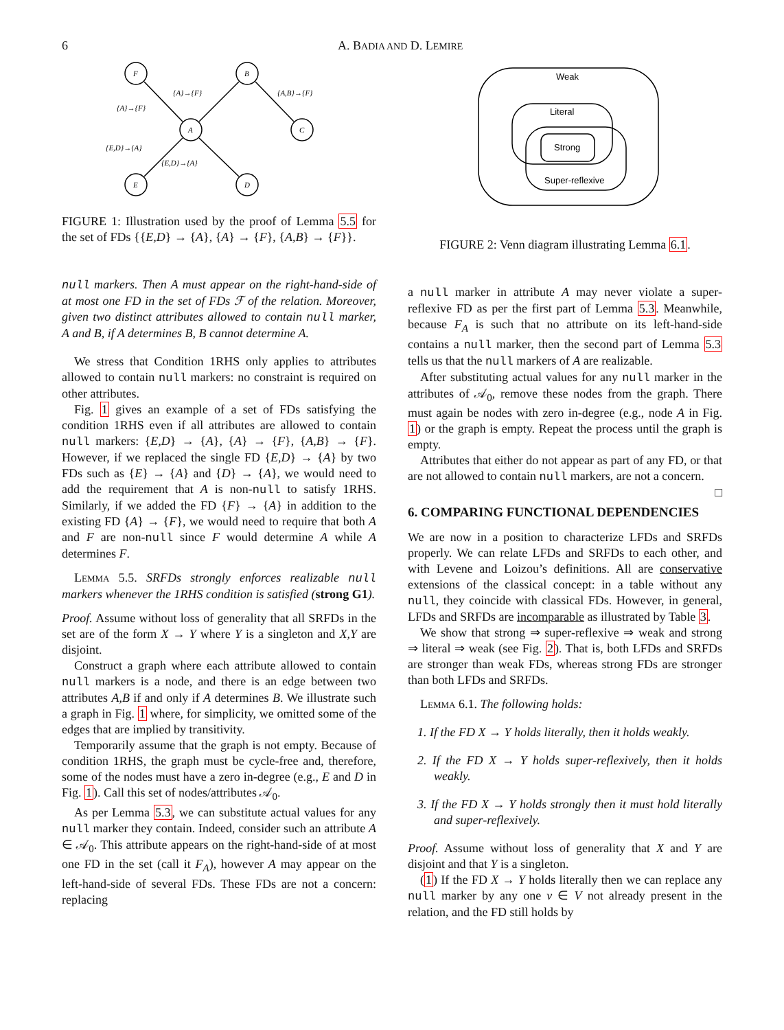6 A. BADIA AND D. LEMIRE
F
B
A
C
E
D
{A}→{F}
{A}→{F}
{A,B}→{F}
{E,D}→{A}
{E,D}→{A}
FIGURE 1: Illustration used by the proof of Lemma 5.5 for the set of FDs {{E,D} → {A}, {A} → {F}, {A,B} → {F}}.
null markers. Then A must appear on the right-hand-side of at most one FD in the set of FDs ℱ of the relation. Moreover, given two distinct attributes allowed to contain null marker, A and B, if A determines B, B cannot determine A.
We stress that Condition 1RHS only applies to attributes allowed to contain null markers: no constraint is required on other attributes.
Fig. 1 gives an example of a set of FDs satisfying the condition 1RHS even if all attributes are allowed to contain null markers: {E,D} → {A}, {A} → {F}, {A,B} → {F}. However, if we replaced the single FD {E,D} → {A} by two FDs such as {E} → {A} and {D} → {A}, we would need to add the requirement that A is non-null to satisfy 1RHS. Similarly, if we added the FD {F} → {A} in addition to the existing FD {A} → {F}, we would need to require that both A and F are non-null since F would determine A while A determines F.
Lemma 5.5. SRFDs strongly enforces realizable null markers whenever the 1RHS condition is satisfied (strong G1).
Proof. Assume without loss of generality that all SRFDs in the set are of the form X → Y where Y is a singleton and X,Y are disjoint.
Construct a graph where each attribute allowed to contain null markers is a node, and there is an edge between two attributes A,B if and only if A determines B. We illustrate such a graph in Fig. 1 where, for simplicity, we omitted some of the edges that are implied by transitivity.
Temporarily assume that the graph is not empty. Because of condition 1RHS, the graph must be cycle-free and, therefore, some of the nodes must have a zero in-degree (e.g., E and D in Fig. 1). Call this set of nodes/attributes 𝒜<sub>0</sub>.
As per Lemma 5.3, we can substitute actual values for any null marker they contain. Indeed, consider such an attribute A ∈ 𝒜<sub>0</sub>. This attribute appears on the right-hand-side of at most one FD in the set (call it F<sub>A</sub>), however A may appear on the left-hand-side of several FDs. These FDs are not a concern: replacing
Weak
Literal
Strong
Super-reflexive
FIGURE 2: Venn diagram illustrating Lemma 6.1.
a null marker in attribute A may never violate a super-reflexive FD as per the first part of Lemma 5.3. Meanwhile, because F<sub>A</sub> is such that no attribute on its left-hand-side contains a null marker, then the second part of Lemma 5.3 tells us that the null markers of A are realizable.
After substituting actual values for any null marker in the attributes of 𝒜<sub>0</sub>, remove these nodes from the graph. There must again be nodes with zero in-degree (e.g., node A in Fig. 1) or the graph is empty. Repeat the process until the graph is empty.
Attributes that either do not appear as part of any FD, or that are not allowed to contain null markers, are not a concern. □
6. COMPARING FUNCTIONAL DEPENDENCIES
We are now in a position to characterize LFDs and SRFDs properly. We can relate LFDs and SRFDs to each other, and with Levene and Loizou’s definitions. All are conservative extensions of the classical concept: in a table without any null, they coincide with classical FDs. However, in general, LFDs and SRFDs are incomparable as illustrated by Table 3.
We show that strong ⇒ super-reflexive ⇒ weak and strong ⇒ literal ⇒ weak (see Fig. 2). That is, both LFDs and SRFDs are stronger than weak FDs, whereas strong FDs are stronger than both LFDs and SRFDs.
Lemma 6.1. The following holds:
1. If the FD X → Y holds literally, then it holds weakly.
2. If the FD X → Y holds super-reflexively, then it holds weakly.
3. If the FD X → Y holds strongly then it must hold literally and super-reflexively.
Proof. Assume without loss of generality that X and Y are disjoint and that Y is a singleton.
(1) If the FD X → Y holds literally then we can replace any null marker by any one v ∈ V not already present in the relation, and the FD still holds by